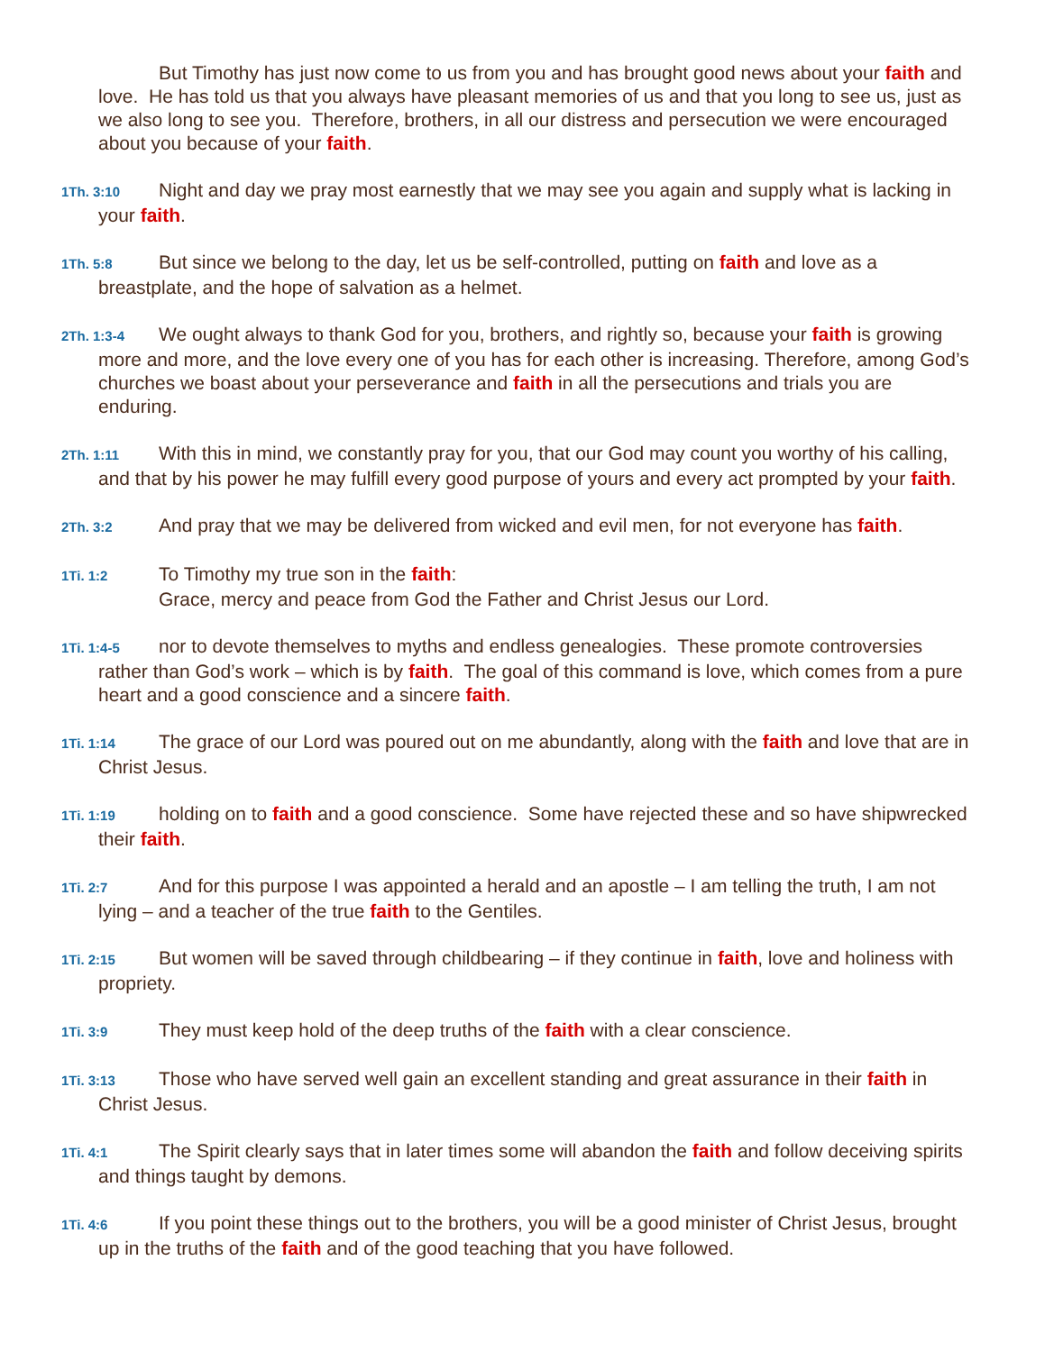But Timothy has just now come to us from you and has brought good news about your faith and love. He has told us that you always have pleasant memories of us and that you long to see us, just as we also long to see you. Therefore, brothers, in all our distress and persecution we were encouraged about you because of your faith.
1Th. 3:10 Night and day we pray most earnestly that we may see you again and supply what is lacking in your faith.
1Th. 5:8 But since we belong to the day, let us be self-controlled, putting on faith and love as a breastplate, and the hope of salvation as a helmet.
2Th. 1:3-4 We ought always to thank God for you, brothers, and rightly so, because your faith is growing more and more, and the love every one of you has for each other is increasing. Therefore, among God’s churches we boast about your perseverance and faith in all the persecutions and trials you are enduring.
2Th. 1:11 With this in mind, we constantly pray for you, that our God may count you worthy of his calling, and that by his power he may fulfill every good purpose of yours and every act prompted by your faith.
2Th. 3:2 And pray that we may be delivered from wicked and evil men, for not everyone has faith.
1Ti. 1:2 To Timothy my true son in the faith:
Grace, mercy and peace from God the Father and Christ Jesus our Lord.
1Ti. 1:4-5 nor to devote themselves to myths and endless genealogies. These promote controversies rather than God’s work – which is by faith. The goal of this command is love, which comes from a pure heart and a good conscience and a sincere faith.
1Ti. 1:14 The grace of our Lord was poured out on me abundantly, along with the faith and love that are in Christ Jesus.
1Ti. 1:19 holding on to faith and a good conscience. Some have rejected these and so have shipwrecked their faith.
1Ti. 2:7 And for this purpose I was appointed a herald and an apostle – I am telling the truth, I am not lying – and a teacher of the true faith to the Gentiles.
1Ti. 2:15 But women will be saved through childbearing – if they continue in faith, love and holiness with propriety.
1Ti. 3:9 They must keep hold of the deep truths of the faith with a clear conscience.
1Ti. 3:13 Those who have served well gain an excellent standing and great assurance in their faith in Christ Jesus.
1Ti. 4:1 The Spirit clearly says that in later times some will abandon the faith and follow deceiving spirits and things taught by demons.
1Ti. 4:6 If you point these things out to the brothers, you will be a good minister of Christ Jesus, brought up in the truths of the faith and of the good teaching that you have followed.